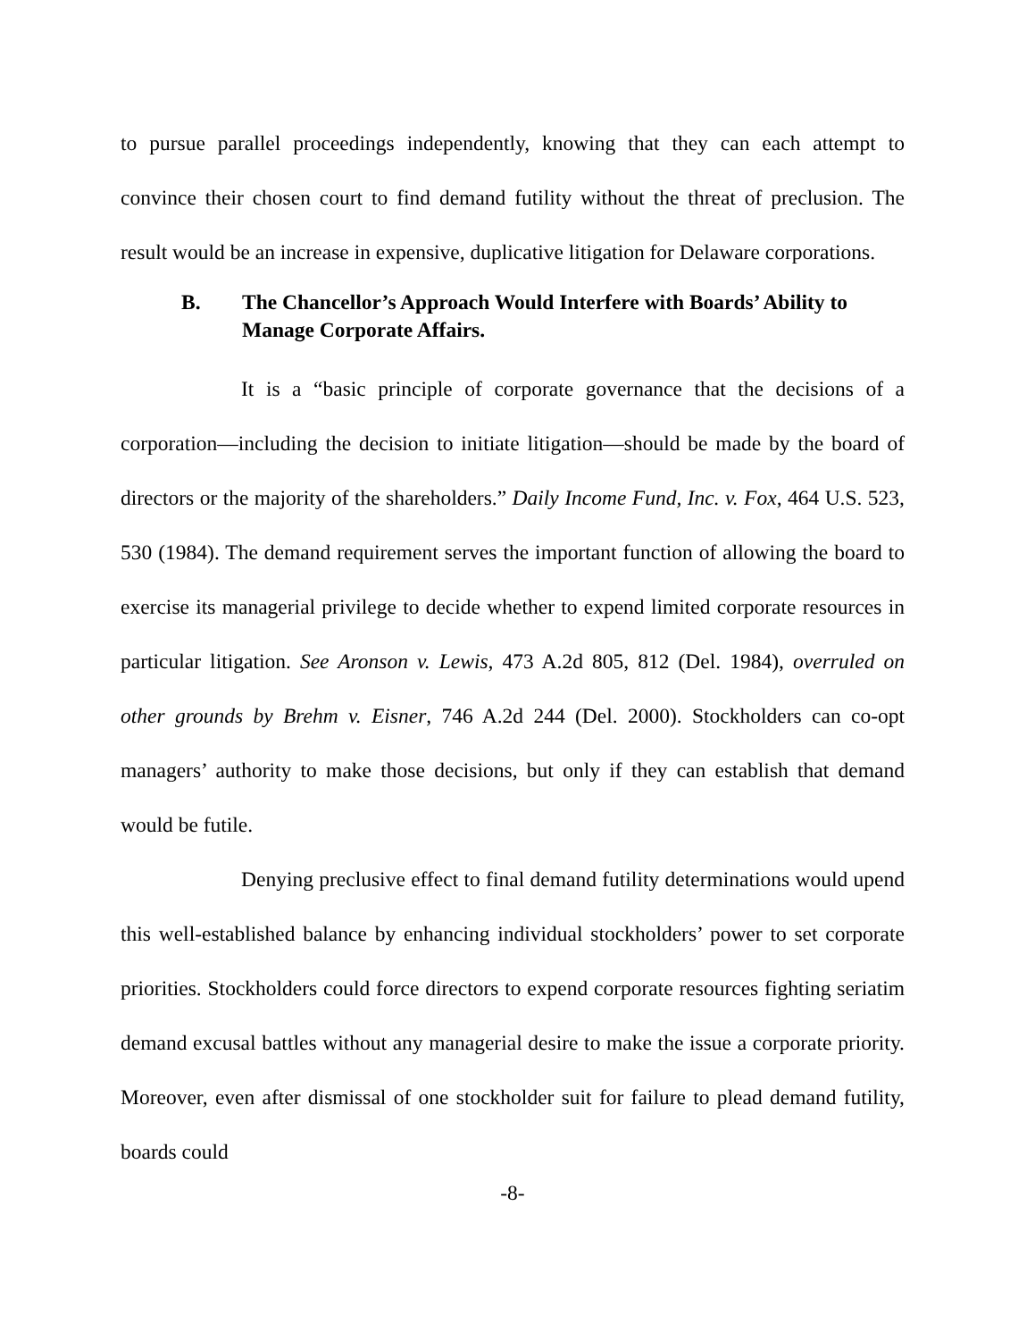to pursue parallel proceedings independently, knowing that they can each attempt to convince their chosen court to find demand futility without the threat of preclusion. The result would be an increase in expensive, duplicative litigation for Delaware corporations.
B. The Chancellor’s Approach Would Interfere with Boards’ Ability to Manage Corporate Affairs.
It is a “basic principle of corporate governance that the decisions of a corporation—including the decision to initiate litigation—should be made by the board of directors or the majority of the shareholders.” Daily Income Fund, Inc. v. Fox, 464 U.S. 523, 530 (1984). The demand requirement serves the important function of allowing the board to exercise its managerial privilege to decide whether to expend limited corporate resources in particular litigation. See Aronson v. Lewis, 473 A.2d 805, 812 (Del. 1984), overruled on other grounds by Brehm v. Eisner, 746 A.2d 244 (Del. 2000). Stockholders can co-opt managers’ authority to make those decisions, but only if they can establish that demand would be futile.
Denying preclusive effect to final demand futility determinations would upend this well-established balance by enhancing individual stockholders’ power to set corporate priorities. Stockholders could force directors to expend corporate resources fighting seriatim demand excusal battles without any managerial desire to make the issue a corporate priority. Moreover, even after dismissal of one stockholder suit for failure to plead demand futility, boards could
-8-